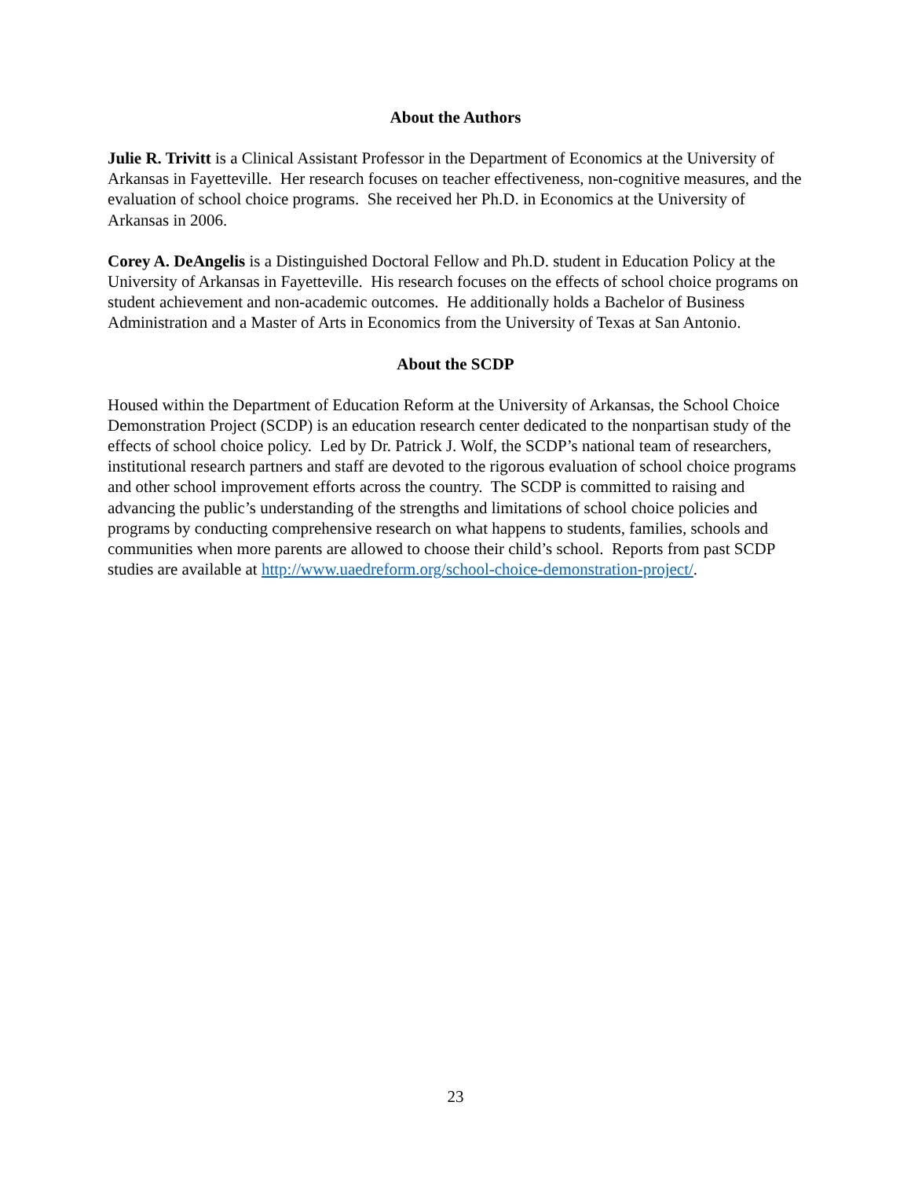About the Authors
Julie R. Trivitt is a Clinical Assistant Professor in the Department of Economics at the University of Arkansas in Fayetteville. Her research focuses on teacher effectiveness, non-cognitive measures, and the evaluation of school choice programs. She received her Ph.D. in Economics at the University of Arkansas in 2006.
Corey A. DeAngelis is a Distinguished Doctoral Fellow and Ph.D. student in Education Policy at the University of Arkansas in Fayetteville. His research focuses on the effects of school choice programs on student achievement and non-academic outcomes. He additionally holds a Bachelor of Business Administration and a Master of Arts in Economics from the University of Texas at San Antonio.
About the SCDP
Housed within the Department of Education Reform at the University of Arkansas, the School Choice Demonstration Project (SCDP) is an education research center dedicated to the nonpartisan study of the effects of school choice policy. Led by Dr. Patrick J. Wolf, the SCDP’s national team of researchers, institutional research partners and staff are devoted to the rigorous evaluation of school choice programs and other school improvement efforts across the country. The SCDP is committed to raising and advancing the public’s understanding of the strengths and limitations of school choice policies and programs by conducting comprehensive research on what happens to students, families, schools and communities when more parents are allowed to choose their child’s school. Reports from past SCDP studies are available at http://www.uaedreform.org/school-choice-demonstration-project/.
23